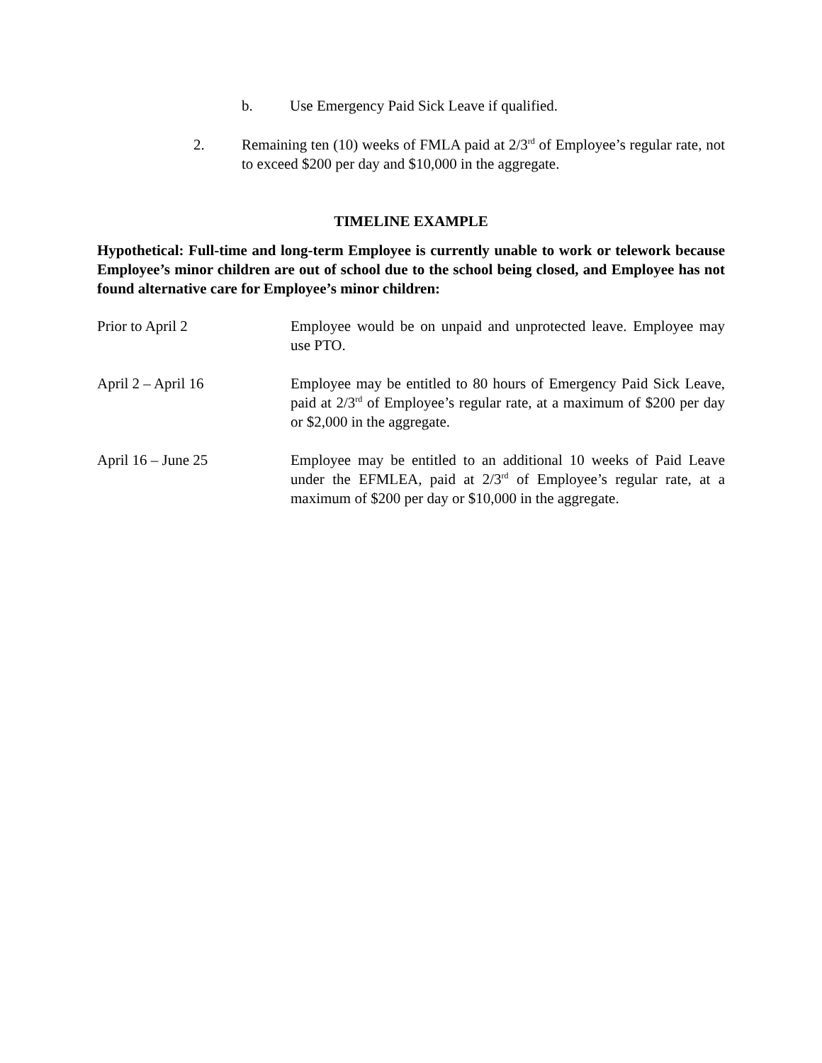b. Use Emergency Paid Sick Leave if qualified.
2. Remaining ten (10) weeks of FMLA paid at 2/3<sup>rd</sup> of Employee’s regular rate, not to exceed $200 per day and $10,000 in the aggregate.
TIMELINE EXAMPLE
Hypothetical: Full-time and long-term Employee is currently unable to work or telework because Employee’s minor children are out of school due to the school being closed, and Employee has not found alternative care for Employee’s minor children:
Prior to April 2 Employee would be on unpaid and unprotected leave. Employee may use PTO.
April 2 – April 16 Employee may be entitled to 80 hours of Emergency Paid Sick Leave, paid at 2/3<sup>rd</sup> of Employee’s regular rate, at a maximum of $200 per day or $2,000 in the aggregate.
April 16 – June 25 Employee may be entitled to an additional 10 weeks of Paid Leave under the EFMLEA, paid at 2/3<sup>rd</sup> of Employee’s regular rate, at a maximum of $200 per day or $10,000 in the aggregate.